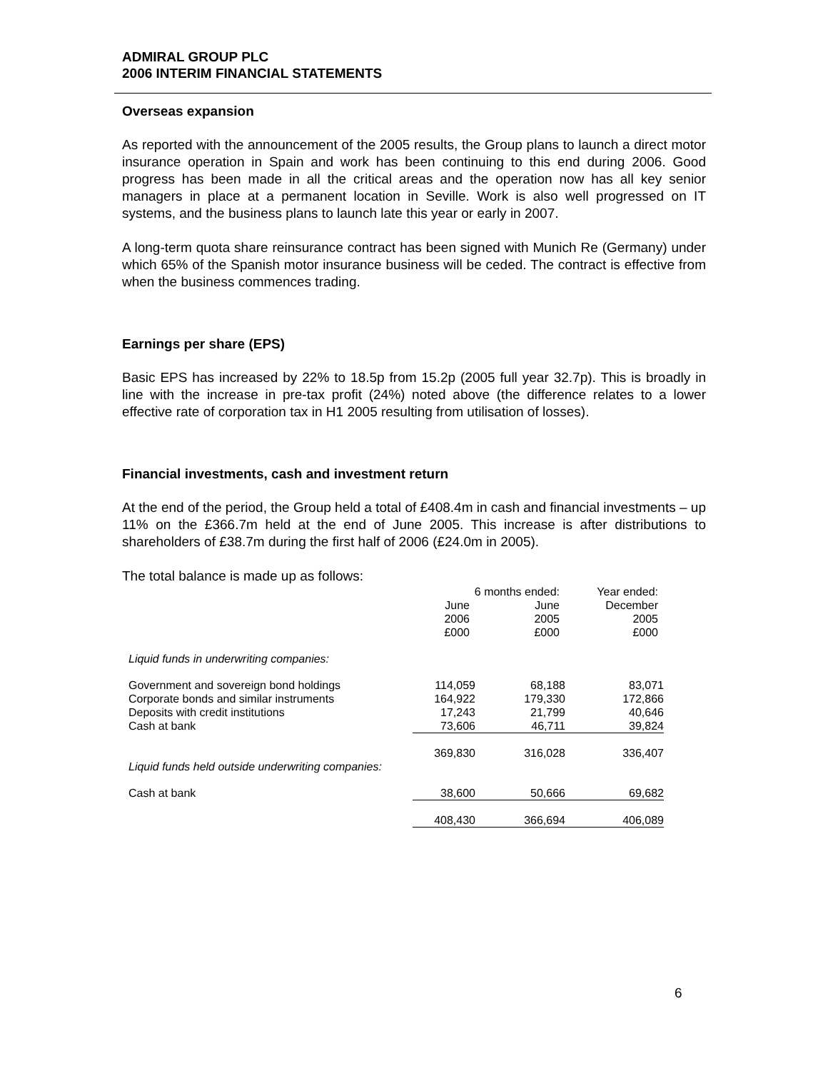ADMIRAL GROUP PLC
2006 INTERIM FINANCIAL STATEMENTS
Overseas expansion
As reported with the announcement of the 2005 results, the Group plans to launch a direct motor insurance operation in Spain and work has been continuing to this end during 2006. Good progress has been made in all the critical areas and the operation now has all key senior managers in place at a permanent location in Seville. Work is also well progressed on IT systems, and the business plans to launch late this year or early in 2007.
A long-term quota share reinsurance contract has been signed with Munich Re (Germany) under which 65% of the Spanish motor insurance business will be ceded. The contract is effective from when the business commences trading.
Earnings per share (EPS)
Basic EPS has increased by 22% to 18.5p from 15.2p (2005 full year 32.7p). This is broadly in line with the increase in pre-tax profit (24%) noted above (the difference relates to a lower effective rate of corporation tax in H1 2005 resulting from utilisation of losses).
Financial investments, cash and investment return
At the end of the period, the Group held a total of £408.4m in cash and financial investments – up 11% on the £366.7m held at the end of June 2005. This increase is after distributions to shareholders of £38.7m during the first half of 2006 (£24.0m in 2005).
The total balance is made up as follows:
| | 6 months ended: | | Year ended: |
| | June 2006 £000 | June 2005 £000 | December 2005 £000 |
| Liquid funds in underwriting companies: | | | |
| Government and sovereign bond holdings | 114,059 | 68,188 | 83,071 |
| Corporate bonds and similar instruments | 164,922 | 179,330 | 172,866 |
| Deposits with credit institutions | 17,243 | 21,799 | 40,646 |
| Cash at bank | 73,606 | 46,711 | 39,824 |
| | 369,830 | 316,028 | 336,407 |
| Liquid funds held outside underwriting companies: | | | |
| Cash at bank | 38,600 | 50,666 | 69,682 |
| | 408,430 | 366,694 | 406,089 |
6